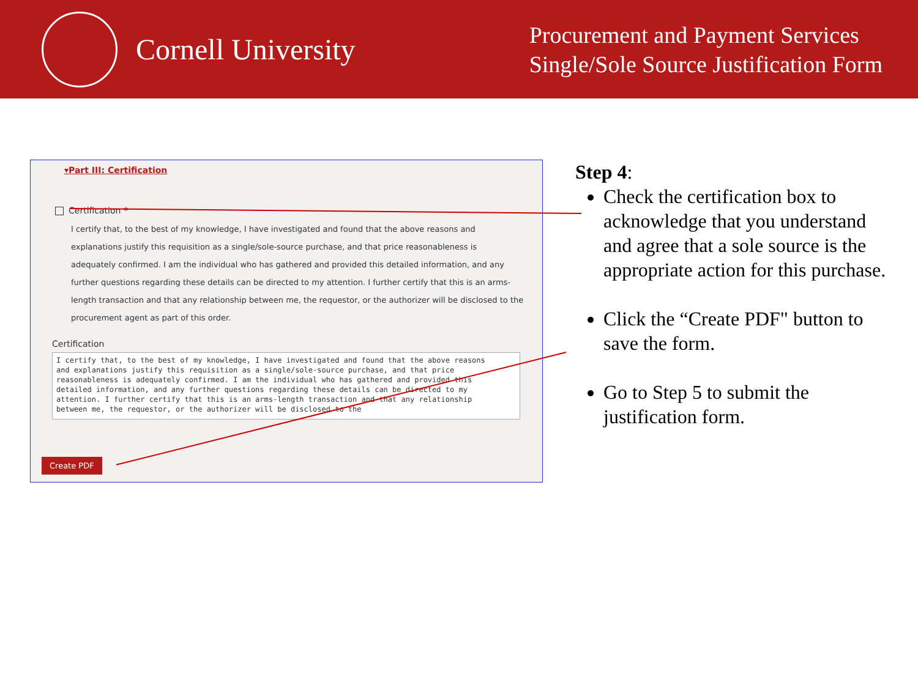Cornell University
Procurement and Payment Services
Single/Sole Source Justification Form
▾Part III: Certification
Certification *
I certify that, to the best of my knowledge, I have investigated and found that the above reasons and explanations justify this requisition as a single/sole-source purchase, and that price reasonableness is adequately confirmed. I am the individual who has gathered and provided this detailed information, and any further questions regarding these details can be directed to my attention. I further certify that this is an arms-length transaction and that any relationship between me, the requestor, or the authorizer will be disclosed to the procurement agent as part of this order.
Certification
I certify that, to the best of my knowledge, I have investigated and found that the above reasons and explanations justify this requisition as a single/sole-source purchase, and that price reasonableness is adequately confirmed. I am the individual who has gathered and provided this detailed information, and any further questions regarding these details can be directed to my attention. I further certify that this is an arms-length transaction and that any relationship between me, the requestor, or the authorizer will be disclosed to the
Create PDF
Step 4:
Check the certification box to acknowledge that you understand and agree that a sole source is the appropriate action for this purchase.
Click the “Create PDF" button to save the form.
Go to Step 5 to submit the justification form.